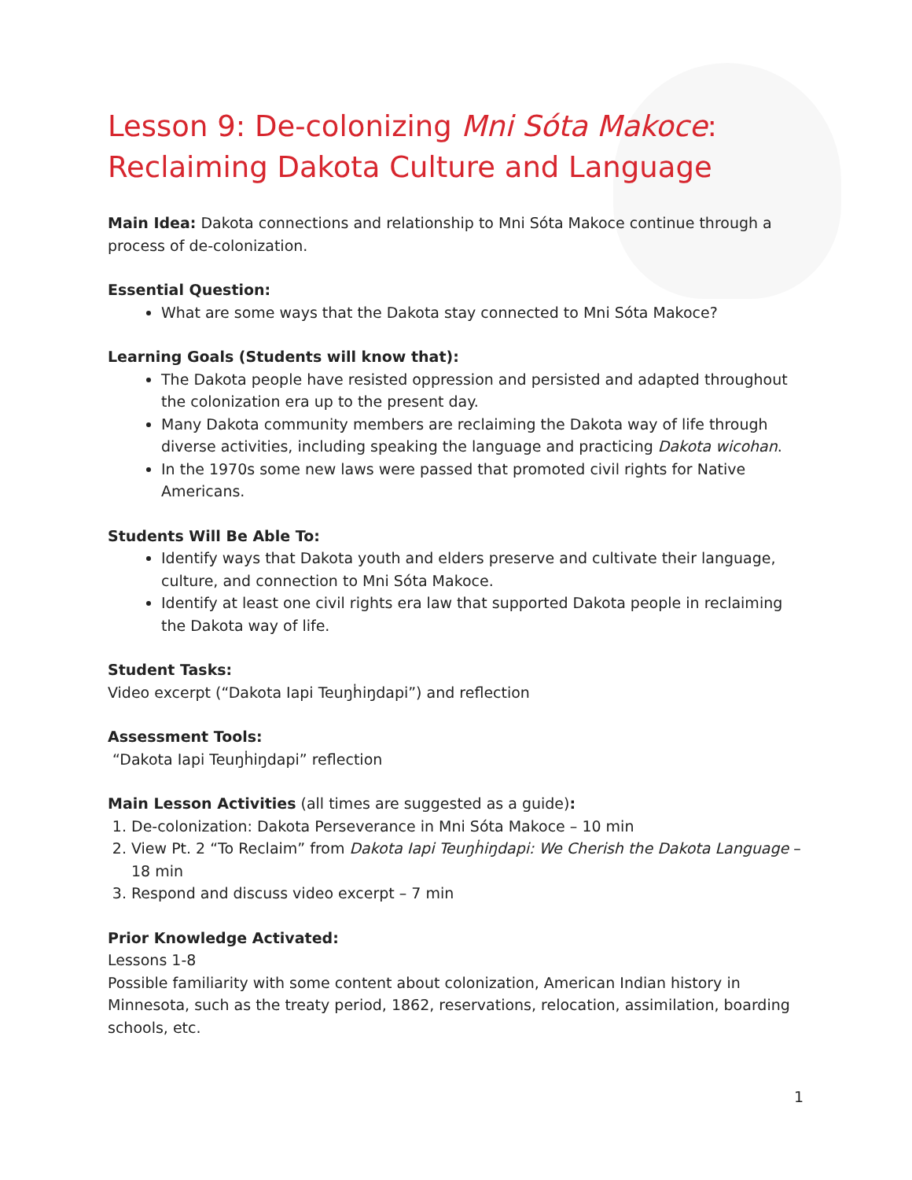Lesson 9: De-colonizing Mni Sóta Makoce:
Reclaiming Dakota Culture and Language
Main Idea: Dakota connections and relationship to Mni Sóta Makoce continue through a process of de-colonization.
Essential Question:
What are some ways that the Dakota stay connected to Mni Sóta Makoce?
Learning Goals (Students will know that):
The Dakota people have resisted oppression and persisted and adapted throughout the colonization era up to the present day.
Many Dakota community members are reclaiming the Dakota way of life through diverse activities, including speaking the language and practicing Dakota wicohan.
In the 1970s some new laws were passed that promoted civil rights for Native Americans.
Students Will Be Able To:
Identify ways that Dakota youth and elders preserve and cultivate their language, culture, and connection to Mni Sóta Makoce.
Identify at least one civil rights era law that supported Dakota people in reclaiming the Dakota way of life.
Student Tasks:
Video excerpt (“Dakota Iapi Teuŋḣiŋdapi”) and reflection
Assessment Tools:
“Dakota Iapi Teuŋḣiŋdapi” reflection
Main Lesson Activities (all times are suggested as a guide):
1. De-colonization: Dakota Perseverance in Mni Sóta Makoce – 10 min
2. View Pt. 2 “To Reclaim” from Dakota Iapi Teuŋḣiŋdapi: We Cherish the Dakota Language – 18 min
3. Respond and discuss video excerpt – 7 min
Prior Knowledge Activated:
Lessons 1-8
Possible familiarity with some content about colonization, American Indian history in Minnesota, such as the treaty period, 1862, reservations, relocation, assimilation, boarding schools, etc.
1